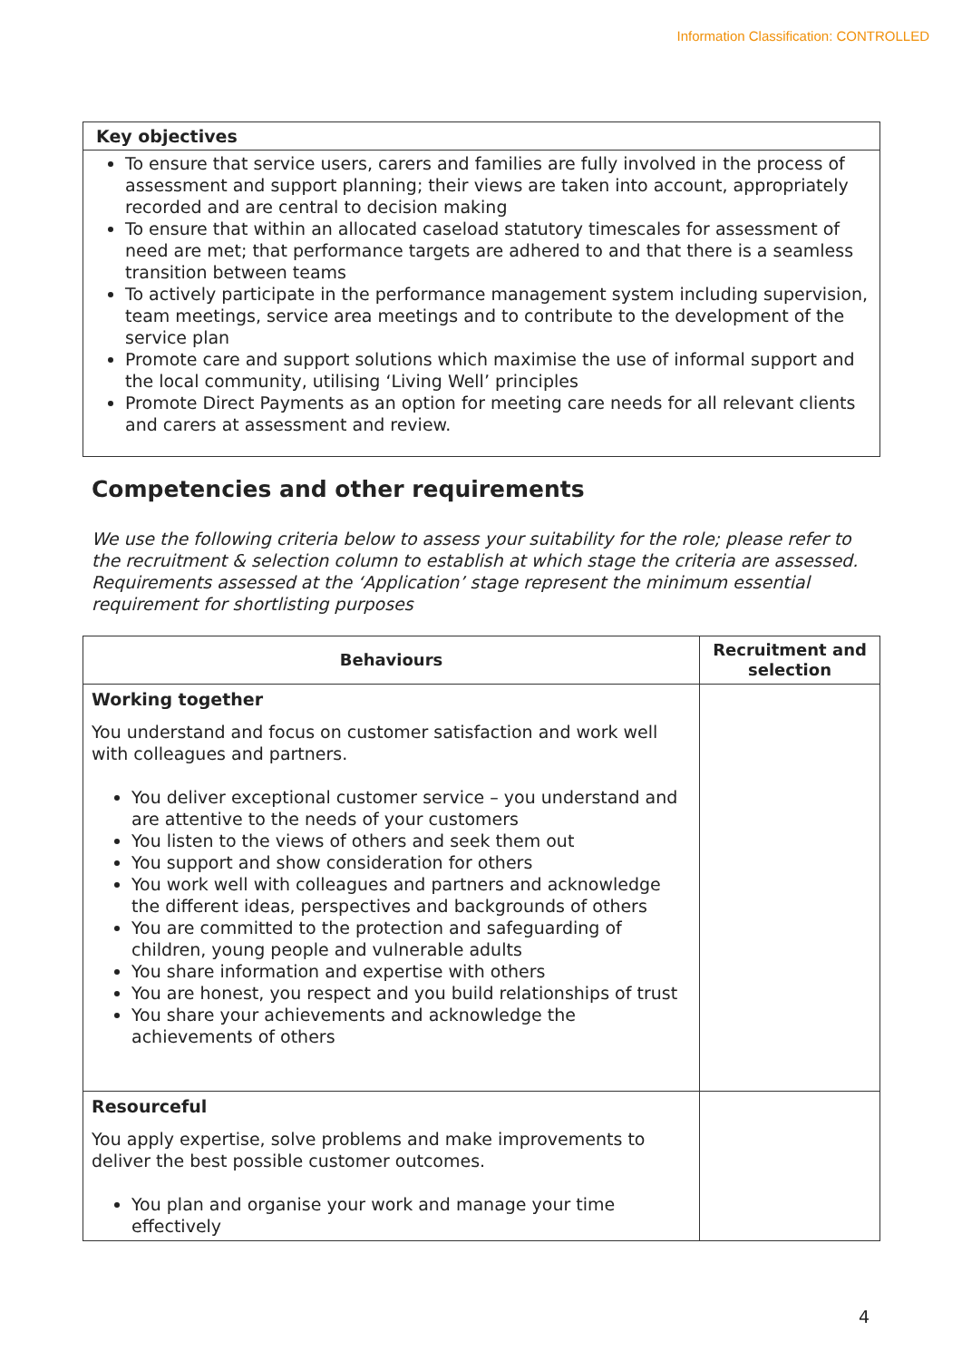Information Classification: CONTROLLED
Key objectives
To ensure that service users, carers and families are fully involved in the process of assessment and support planning; their views are taken into account, appropriately recorded and are central to decision making
To ensure that within an allocated caseload statutory timescales for assessment of need are met; that performance targets are adhered to and that there is a seamless transition between teams
To actively participate in the performance management system including supervision, team meetings, service area meetings and to contribute to the development of the service plan
Promote care and support solutions which maximise the use of informal support and the local community, utilising ‘Living Well’ principles
Promote Direct Payments as an option for meeting care needs for all relevant clients and carers at assessment and review.
Competencies and other requirements
We use the following criteria below to assess your suitability for the role; please refer to the recruitment & selection column to establish at which stage the criteria are assessed. Requirements assessed at the ‘Application’ stage represent the minimum essential requirement for shortlisting purposes
| Behaviours | Recruitment and selection |
| --- | --- |
| Working together You understand and focus on customer satisfaction and work well with colleagues and partners. You deliver exceptional customer service – you understand and are attentive to the needs of your customers You listen to the views of others and seek them out You support and show consideration for others You work well with colleagues and partners and acknowledge the different ideas, perspectives and backgrounds of others You are committed to the protection and safeguarding of children, young people and vulnerable adults You share information and expertise with others You are honest, you respect and you build relationships of trust You share your achievements and acknowledge the achievements of others | |
| Resourceful You apply expertise, solve problems and make improvements to deliver the best possible customer outcomes. You plan and organise your work and manage your time effectively | |
4